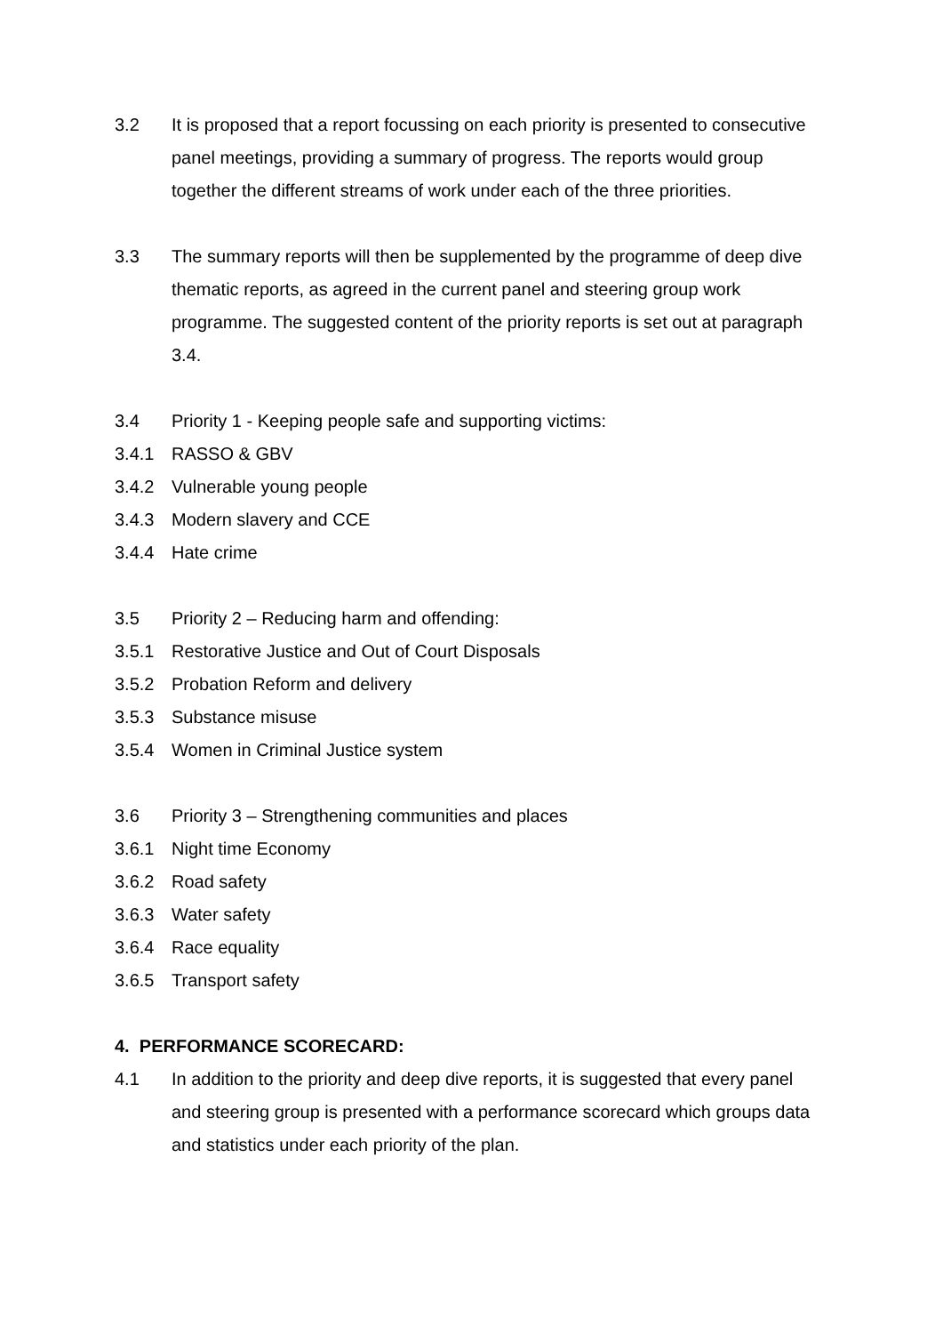3.2 It is proposed that a report focussing on each priority is presented to consecutive panel meetings, providing a summary of progress. The reports would group together the different streams of work under each of the three priorities.
3.3 The summary reports will then be supplemented by the programme of deep dive thematic reports, as agreed in the current panel and steering group work programme. The suggested content of the priority reports is set out at paragraph 3.4.
3.4 Priority 1 - Keeping people safe and supporting victims:
3.4.1 RASSO & GBV
3.4.2 Vulnerable young people
3.4.3 Modern slavery and CCE
3.4.4 Hate crime
3.5 Priority 2 – Reducing harm and offending:
3.5.1 Restorative Justice and Out of Court Disposals
3.5.2 Probation Reform and delivery
3.5.3 Substance misuse
3.5.4 Women in Criminal Justice system
3.6 Priority 3 – Strengthening communities and places
3.6.1 Night time Economy
3.6.2 Road safety
3.6.3 Water safety
3.6.4 Race equality
3.6.5 Transport safety
4. PERFORMANCE SCORECARD:
4.1 In addition to the priority and deep dive reports, it is suggested that every panel and steering group is presented with a performance scorecard which groups data and statistics under each priority of the plan.